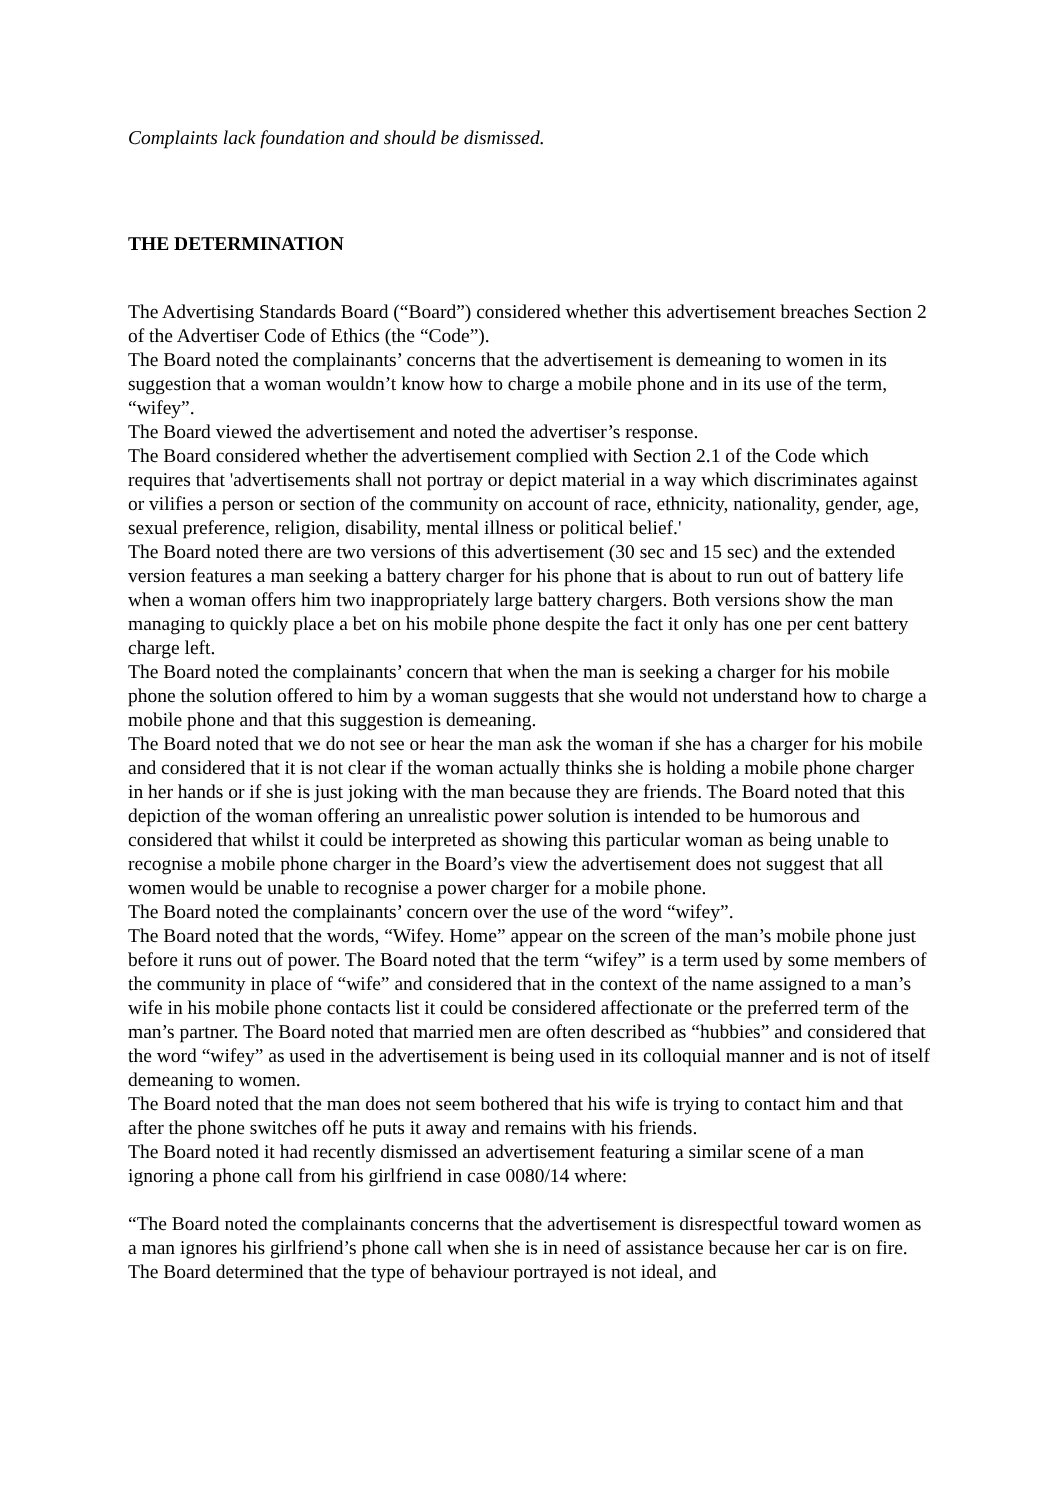Complaints lack foundation and should be dismissed.
THE DETERMINATION
The Advertising Standards Board (“Board”) considered whether this advertisement breaches Section 2 of the Advertiser Code of Ethics (the “Code”).
The Board noted the complainants’ concerns that the advertisement is demeaning to women in its suggestion that a woman wouldn’t know how to charge a mobile phone and in its use of the term, “wifey”.
The Board viewed the advertisement and noted the advertiser’s response.
The Board considered whether the advertisement complied with Section 2.1 of the Code which requires that 'advertisements shall not portray or depict material in a way which discriminates against or vilifies a person or section of the community on account of race, ethnicity, nationality, gender, age, sexual preference, religion, disability, mental illness or political belief.'
The Board noted there are two versions of this advertisement (30 sec and 15 sec) and the extended version features a man seeking a battery charger for his phone that is about to run out of battery life when a woman offers him two inappropriately large battery chargers. Both versions show the man managing to quickly place a bet on his mobile phone despite the fact it only has one per cent battery charge left.
The Board noted the complainants’ concern that when the man is seeking a charger for his mobile phone the solution offered to him by a woman suggests that she would not understand how to charge a mobile phone and that this suggestion is demeaning.
The Board noted that we do not see or hear the man ask the woman if she has a charger for his mobile and considered that it is not clear if the woman actually thinks she is holding a mobile phone charger in her hands or if she is just joking with the man because they are friends. The Board noted that this depiction of the woman offering an unrealistic power solution is intended to be humorous and considered that whilst it could be interpreted as showing this particular woman as being unable to recognise a mobile phone charger in the Board’s view the advertisement does not suggest that all women would be unable to recognise a power charger for a mobile phone.
The Board noted the complainants’ concern over the use of the word “wifey”.
The Board noted that the words, “Wifey. Home” appear on the screen of the man’s mobile phone just before it runs out of power. The Board noted that the term “wifey” is a term used by some members of the community in place of “wife” and considered that in the context of the name assigned to a man’s wife in his mobile phone contacts list it could be considered affectionate or the preferred term of the man’s partner. The Board noted that married men are often described as “hubbies” and considered that the word “wifey” as used in the advertisement is being used in its colloquial manner and is not of itself demeaning to women.
The Board noted that the man does not seem bothered that his wife is trying to contact him and that after the phone switches off he puts it away and remains with his friends.
The Board noted it had recently dismissed an advertisement featuring a similar scene of a man ignoring a phone call from his girlfriend in case 0080/14 where:
“The Board noted the complainants concerns that the advertisement is disrespectful toward women as a man ignores his girlfriend’s phone call when she is in need of assistance because her car is on fire. The Board determined that the type of behaviour portrayed is not ideal, and